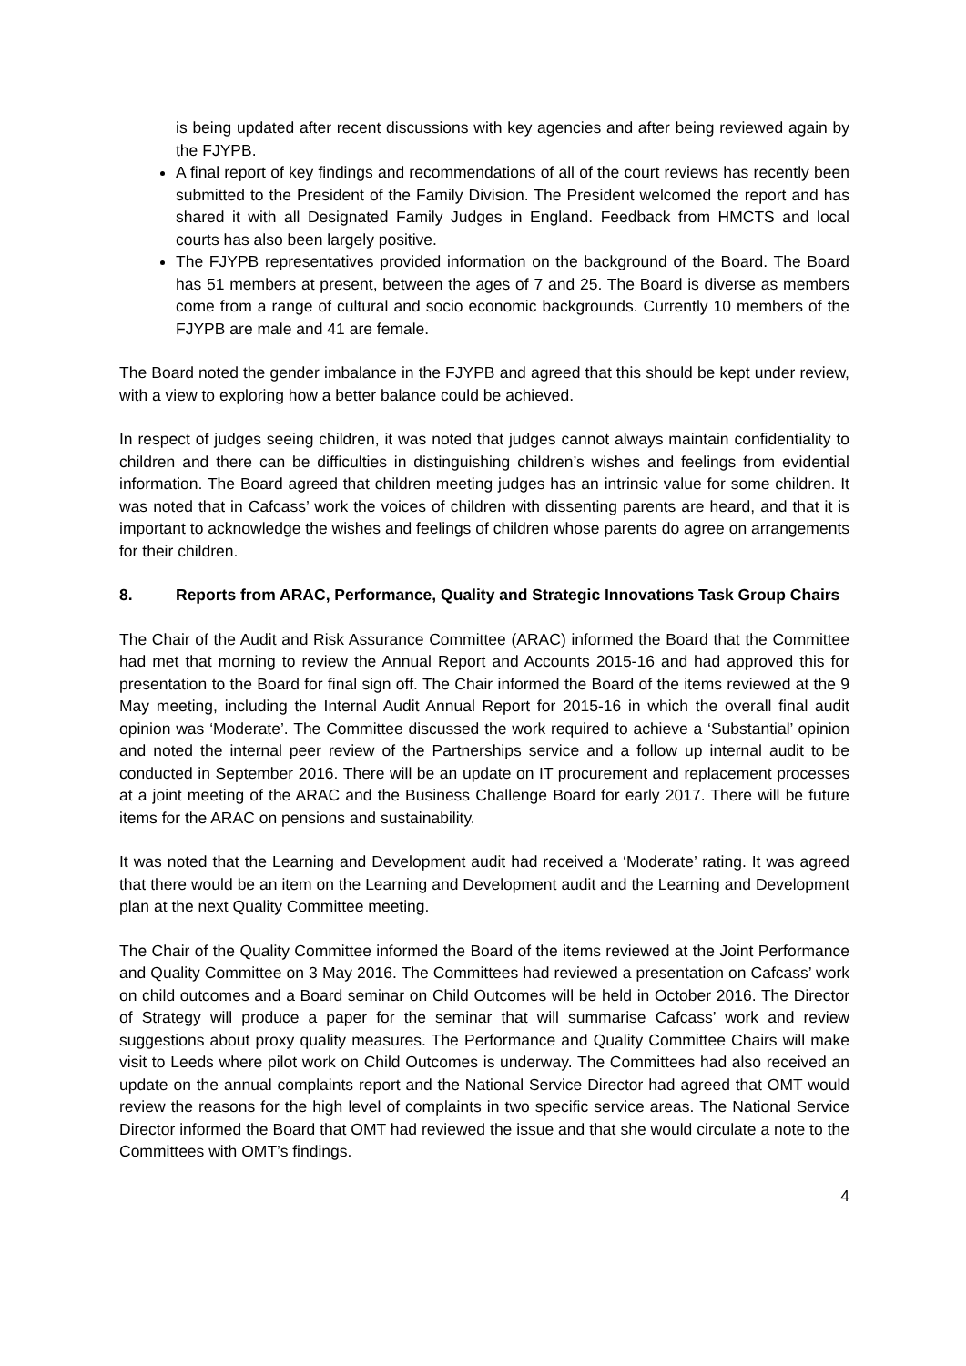is being updated after recent discussions with key agencies and after being reviewed again by the FJYPB.
A final report of key findings and recommendations of all of the court reviews has recently been submitted to the President of the Family Division. The President welcomed the report and has shared it with all Designated Family Judges in England. Feedback from HMCTS and local courts has also been largely positive.
The FJYPB representatives provided information on the background of the Board. The Board has 51 members at present, between the ages of 7 and 25. The Board is diverse as members come from a range of cultural and socio economic backgrounds. Currently 10 members of the FJYPB are male and 41 are female.
The Board noted the gender imbalance in the FJYPB and agreed that this should be kept under review, with a view to exploring how a better balance could be achieved.
In respect of judges seeing children, it was noted that judges cannot always maintain confidentiality to children and there can be difficulties in distinguishing children’s wishes and feelings from evidential information. The Board agreed that children meeting judges has an intrinsic value for some children. It was noted that in Cafcass’ work the voices of children with dissenting parents are heard, and that it is important to acknowledge the wishes and feelings of children whose parents do agree on arrangements for their children.
8. Reports from ARAC, Performance, Quality and Strategic Innovations Task Group Chairs
The Chair of the Audit and Risk Assurance Committee (ARAC) informed the Board that the Committee had met that morning to review the Annual Report and Accounts 2015-16 and had approved this for presentation to the Board for final sign off. The Chair informed the Board of the items reviewed at the 9 May meeting, including the Internal Audit Annual Report for 2015-16 in which the overall final audit opinion was ‘Moderate’. The Committee discussed the work required to achieve a ‘Substantial’ opinion and noted the internal peer review of the Partnerships service and a follow up internal audit to be conducted in September 2016. There will be an update on IT procurement and replacement processes at a joint meeting of the ARAC and the Business Challenge Board for early 2017. There will be future items for the ARAC on pensions and sustainability.
It was noted that the Learning and Development audit had received a ‘Moderate’ rating. It was agreed that there would be an item on the Learning and Development audit and the Learning and Development plan at the next Quality Committee meeting.
The Chair of the Quality Committee informed the Board of the items reviewed at the Joint Performance and Quality Committee on 3 May 2016. The Committees had reviewed a presentation on Cafcass’ work on child outcomes and a Board seminar on Child Outcomes will be held in October 2016. The Director of Strategy will produce a paper for the seminar that will summarise Cafcass’ work and review suggestions about proxy quality measures. The Performance and Quality Committee Chairs will make visit to Leeds where pilot work on Child Outcomes is underway. The Committees had also received an update on the annual complaints report and the National Service Director had agreed that OMT would review the reasons for the high level of complaints in two specific service areas. The National Service Director informed the Board that OMT had reviewed the issue and that she would circulate a note to the Committees with OMT’s findings.
4